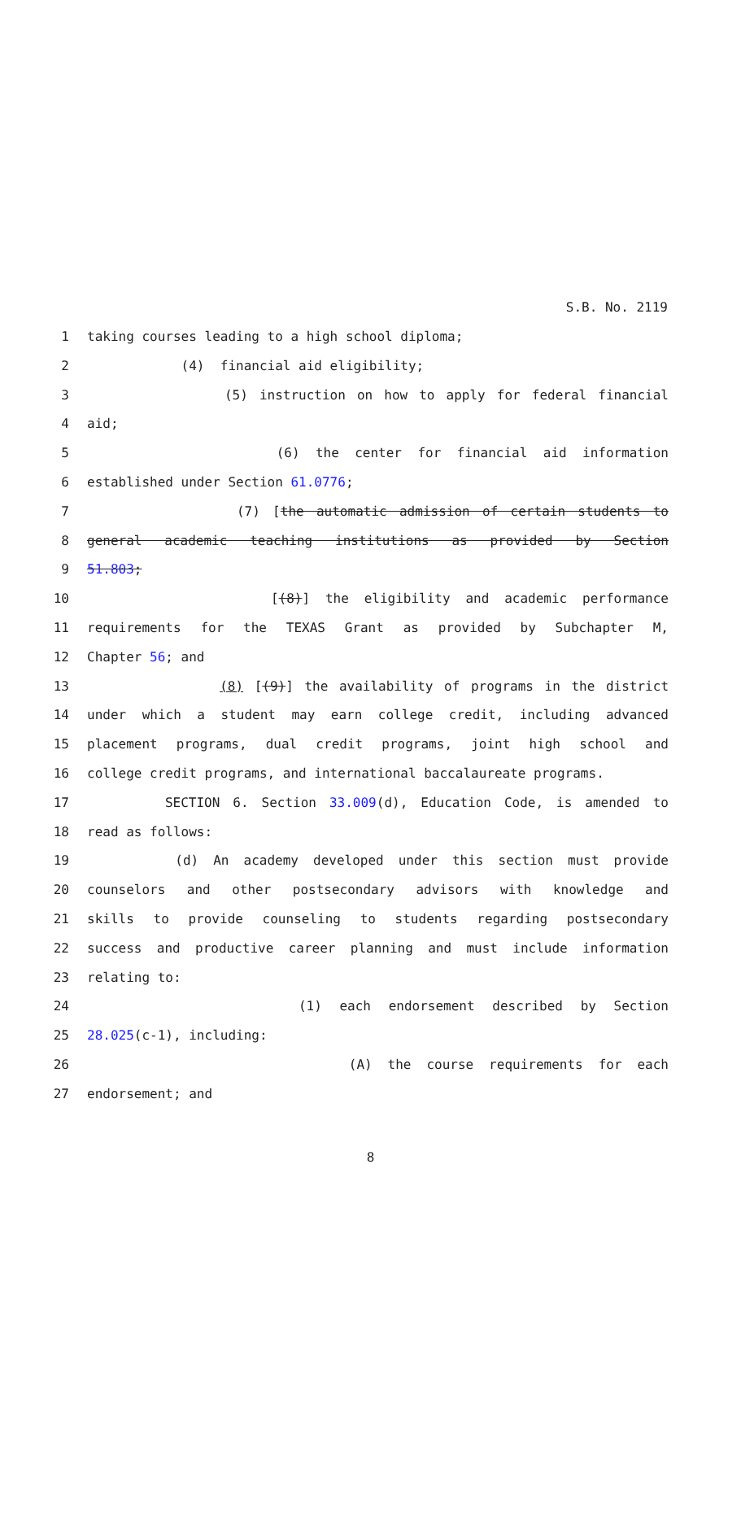S.B. No. 2119
1 taking courses leading to a high school diploma;
2 (4) financial aid eligibility;
3 (5) instruction on how to apply for federal financial
4 aid;
5 (6) the center for financial aid information
6 established under Section 61.0776;
7 (7) [the automatic admission of certain students to
8 general academic teaching institutions as provided by Section
9 51.803;
10 [(8)] the eligibility and academic performance
11 requirements for the TEXAS Grant as provided by Subchapter M,
12 Chapter 56; and
13 (8) [(9)] the availability of programs in the district
14 under which a student may earn college credit, including advanced
15 placement programs, dual credit programs, joint high school and
16 college credit programs, and international baccalaureate programs.
17 SECTION 6. Section 33.009(d), Education Code, is amended to
18 read as follows:
19 (d) An academy developed under this section must provide
20 counselors and other postsecondary advisors with knowledge and
21 skills to provide counseling to students regarding postsecondary
22 success and productive career planning and must include information
23 relating to:
24 (1) each endorsement described by Section
25 28.025(c-1), including:
26 (A) the course requirements for each
27 endorsement; and
8